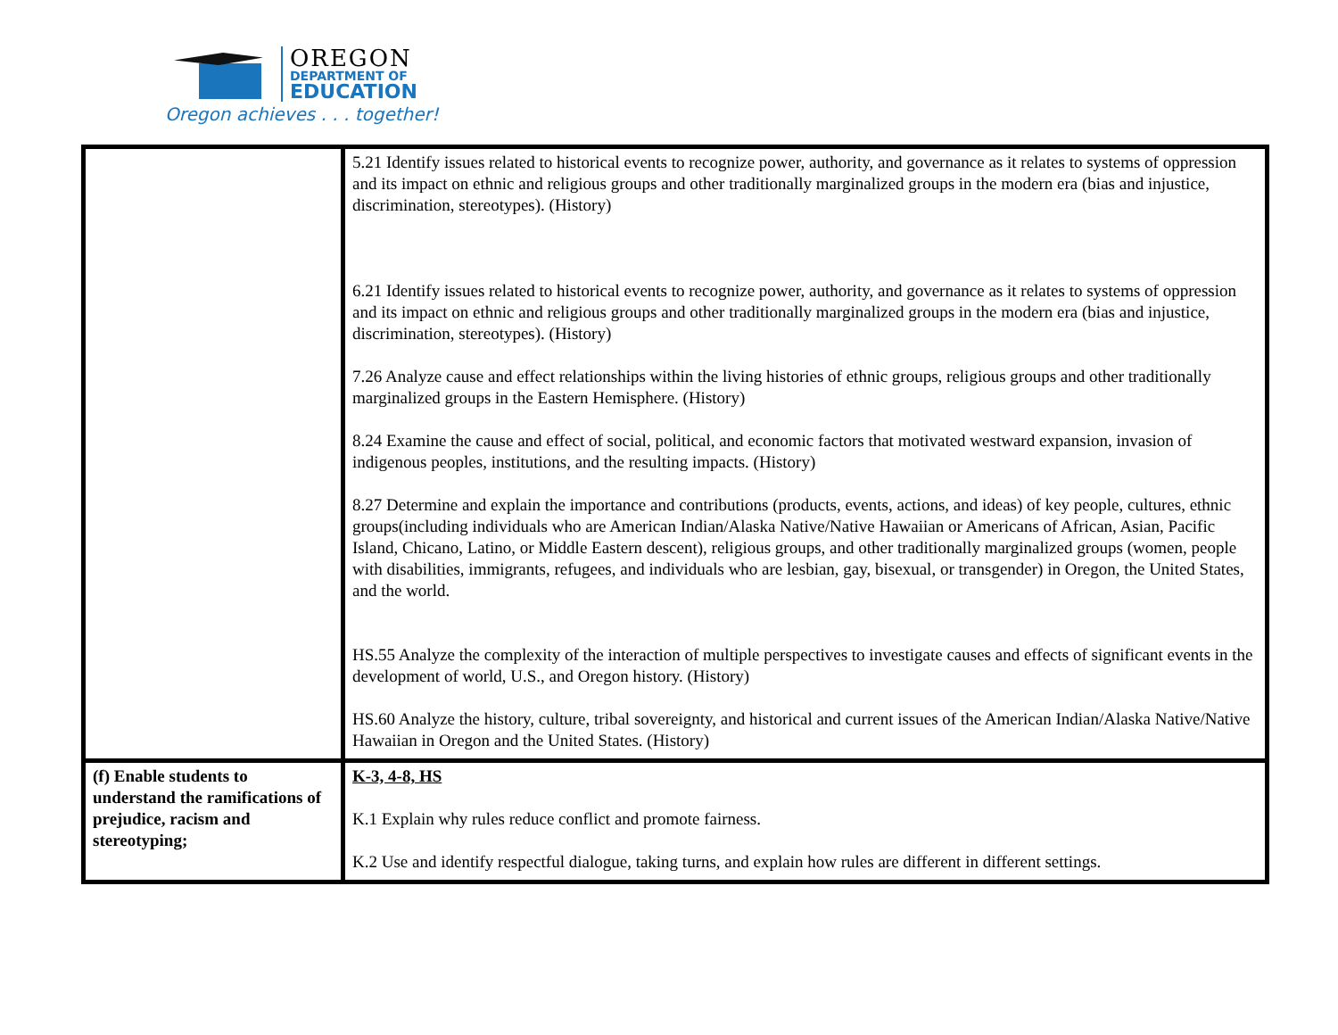OREGON
DEPARTMENT OF
EDUCATION
Oregon achieves . . . together!
| | 5.21 Identify issues related to historical events to recognize power, authority, and governance as it relates to systems of oppression and its impact on ethnic and religious groups and other traditionally marginalized groups in the modern era (bias and injustice, discrimination, stereotypes). (History) 6.21 Identify issues related to historical events to recognize power, authority, and governance as it relates to systems of oppression and its impact on ethnic and religious groups and other traditionally marginalized groups in the modern era (bias and injustice, discrimination, stereotypes). (History) 7.26 Analyze cause and effect relationships within the living histories of ethnic groups, religious groups and other traditionally marginalized groups in the Eastern Hemisphere. (History) 8.24 Examine the cause and effect of social, political, and economic factors that motivated westward expansion, invasion of indigenous peoples, institutions, and the resulting impacts. (History) 8.27 Determine and explain the importance and contributions (products, events, actions, and ideas) of key people, cultures, ethnic groups(including individuals who are American Indian/Alaska Native/Native Hawaiian or Americans of African, Asian, Pacific Island, Chicano, Latino, or Middle Eastern descent), religious groups, and other traditionally marginalized groups (women, people with disabilities, immigrants, refugees, and individuals who are lesbian, gay, bisexual, or transgender) in Oregon, the United States, and the world. HS.55 Analyze the complexity of the interaction of multiple perspectives to investigate causes and effects of significant events in the development of world, U.S., and Oregon history. (History) HS.60 Analyze the history, culture, tribal sovereignty, and historical and current issues of the American Indian/Alaska Native/Native Hawaiian in Oregon and the United States. (History) |
| (f) Enable students to understand the ramifications of prejudice, racism and stereotyping; | K-3, 4-8, HS K.1 Explain why rules reduce conflict and promote fairness. K.2 Use and identify respectful dialogue, taking turns, and explain how rules are different in different settings. |